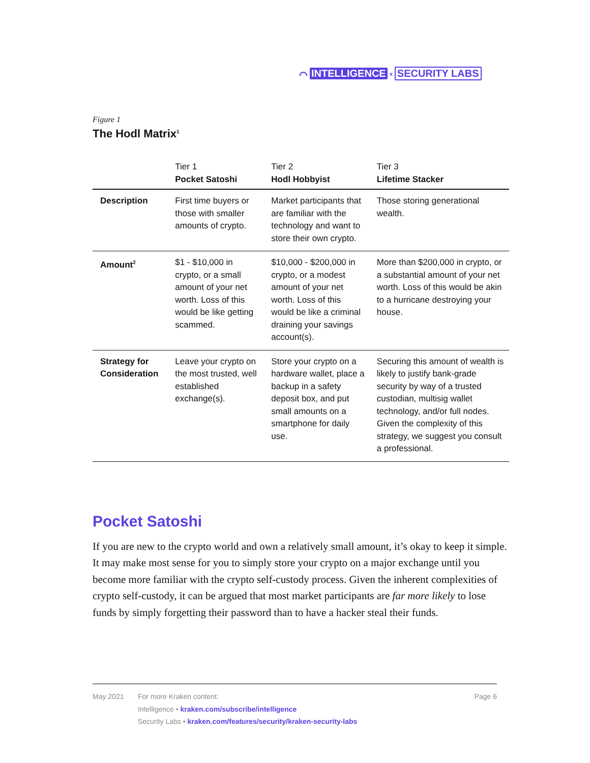⌒ INTELLIGENCE x SECURITY LABS
Figure 1
The Hodl Matrix<sup>1</sup>
| | Tier 1 Pocket Satoshi | Tier 2 Hodl Hobbyist | Tier 3 Lifetime Stacker |
| --- | --- | --- | --- |
| Description | First time buyers or those with smaller amounts of crypto. | Market participants that are familiar with the technology and want to store their own crypto. | Those storing generational wealth. |
| Amount<sup>2</sup> | $1 - $10,000 in crypto, or a small amount of your net worth. Loss of this would be like getting scammed. | $10,000 - $200,000 in crypto, or a modest amount of your net worth. Loss of this would be like a criminal draining your savings account(s). | More than $200,000 in crypto, or a substantial amount of your net worth. Loss of this would be akin to a hurricane destroying your house. |
| Strategy for Consideration | Leave your crypto on the most trusted, well established exchange(s). | Store your crypto on a hardware wallet, place a backup in a safety deposit box, and put small amounts on a smartphone for daily use. | Securing this amount of wealth is likely to justify bank-grade security by way of a trusted custodian, multisig wallet technology, and/or full nodes. Given the complexity of this strategy, we suggest you consult a professional. |
Pocket Satoshi
If you are new to the crypto world and own a relatively small amount, it’s okay to keep it simple. It may make most sense for you to simply store your crypto on a major exchange until you become more familiar with the crypto self-custody process. Given the inherent complexities of crypto self-custody, it can be argued that most market participants are far more likely to lose funds by simply forgetting their password than to have a hacker steal their funds.
May 2021 For more Kraken content:
Intelligence • kraken.com/subscribe/intelligence
Security Labs • kraken.com/features/security/kraken-security-labs
Page 6